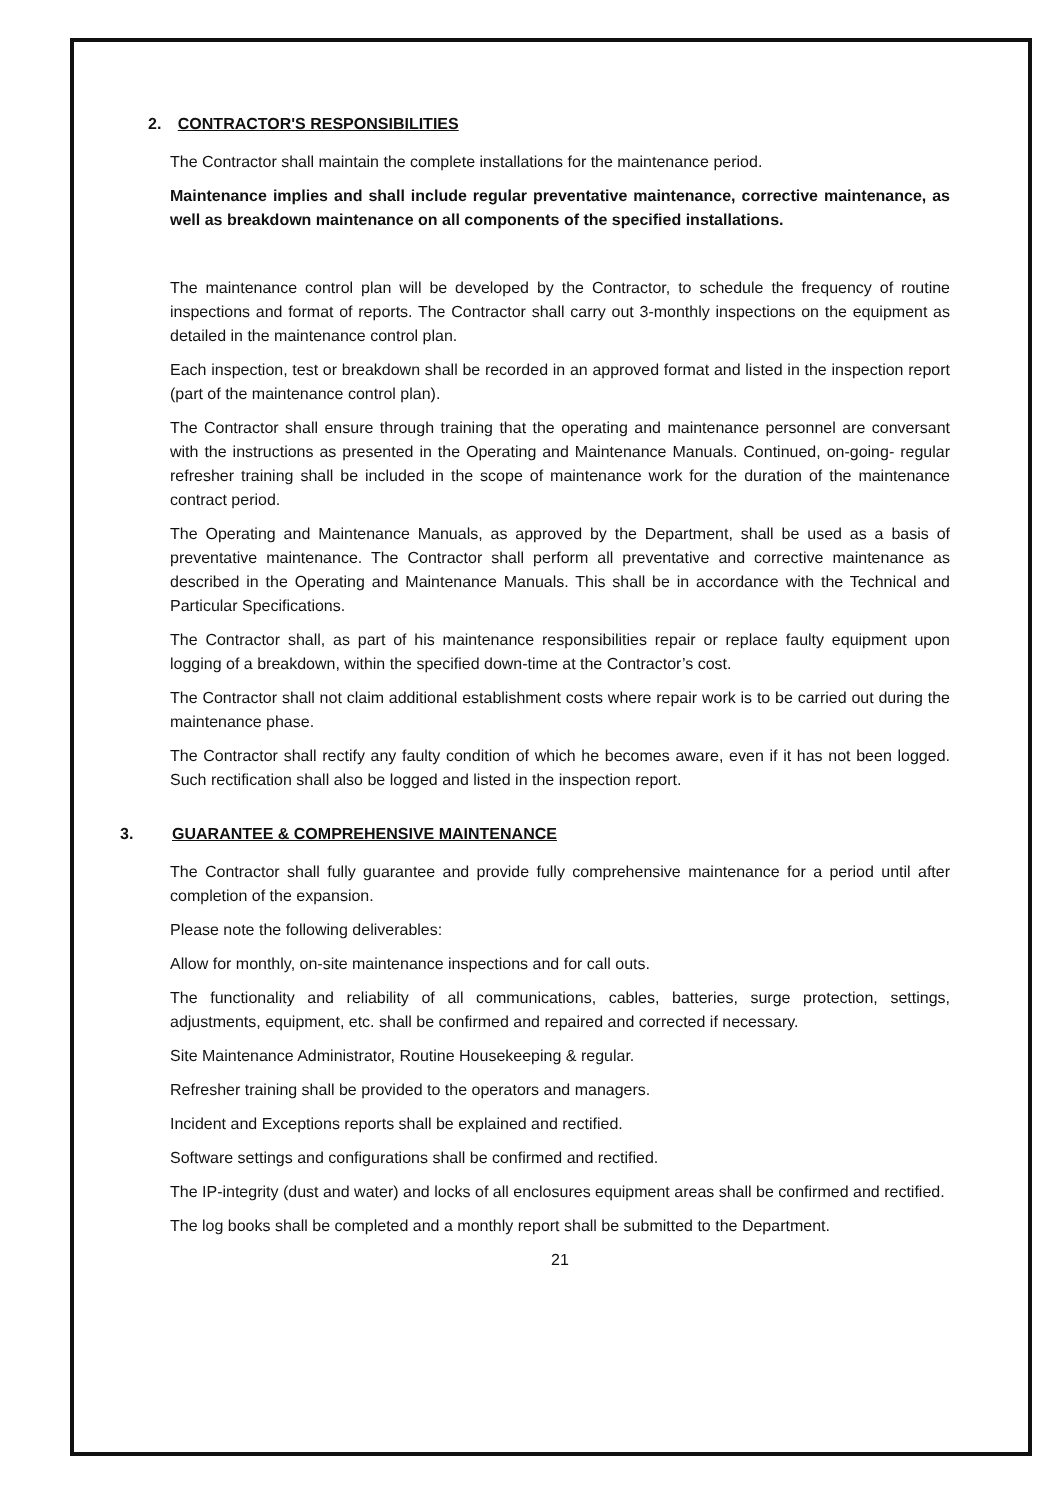2. CONTRACTOR'S RESPONSIBILITIES
The Contractor shall maintain the complete installations for the maintenance period.
Maintenance implies and shall include regular preventative maintenance, corrective maintenance, as well as breakdown maintenance on all components of the specified installations.
The maintenance control plan will be developed by the Contractor, to schedule the frequency of routine inspections and format of reports. The Contractor shall carry out 3-monthly inspections on the equipment as detailed in the maintenance control plan.
Each inspection, test or breakdown shall be recorded in an approved format and listed in the inspection report (part of the maintenance control plan).
The Contractor shall ensure through training that the operating and maintenance personnel are conversant with the instructions as presented in the Operating and Maintenance Manuals. Continued, on-going- regular refresher training shall be included in the scope of maintenance work for the duration of the maintenance contract period.
The Operating and Maintenance Manuals, as approved by the Department, shall be used as a basis of preventative maintenance. The Contractor shall perform all preventative and corrective maintenance as described in the Operating and Maintenance Manuals. This shall be in accordance with the Technical and Particular Specifications.
The Contractor shall, as part of his maintenance responsibilities repair or replace faulty equipment upon logging of a breakdown, within the specified down-time at the Contractor’s cost.
The Contractor shall not claim additional establishment costs where repair work is to be carried out during the maintenance phase.
The Contractor shall rectify any faulty condition of which he becomes aware, even if it has not been logged. Such rectification shall also be logged and listed in the inspection report.
3. GUARANTEE & COMPREHENSIVE MAINTENANCE
The Contractor shall fully guarantee and provide fully comprehensive maintenance for a period until after completion of the expansion.
Please note the following deliverables:
Allow for monthly, on-site maintenance inspections and for call outs.
The functionality and reliability of all communications, cables, batteries, surge protection, settings, adjustments, equipment, etc. shall be confirmed and repaired and corrected if necessary.
Site Maintenance Administrator, Routine Housekeeping & regular.
Refresher training shall be provided to the operators and managers.
Incident and Exceptions reports shall be explained and rectified.
Software settings and configurations shall be confirmed and rectified.
The IP-integrity (dust and water) and locks of all enclosures equipment areas shall be confirmed and rectified.
The log books shall be completed and a monthly report shall be submitted to the Department.
21